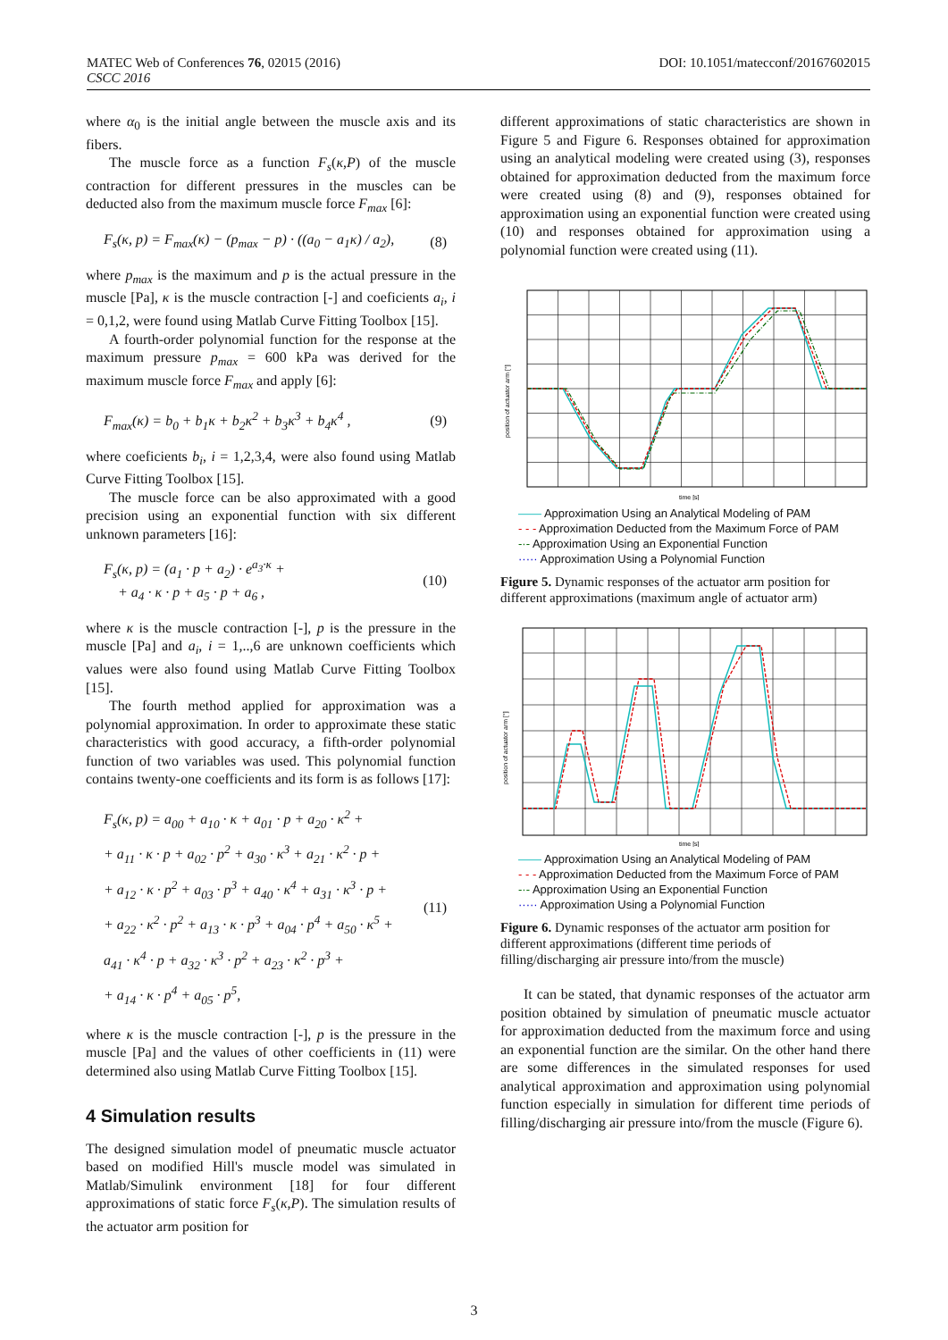DOI: 10.1051/matecconf/20167602015 MATEC Web of Conferences 76, 02015 (2016)
CSCC 2016
where α<sub>0</sub> is the initial angle between the muscle axis and its fibers.
The muscle force as a function F<sub>s</sub>(κ,P) of the muscle contraction for different pressures in the muscles can be deducted also from the maximum muscle force F<sub>max</sub> [6]:
F<sub>s</sub>(κ, p) = F<sub>max</sub>(κ) − (p<sub>max</sub> − p) · ((a<sub>0</sub> − a<sub>1</sub>κ) / a<sub>2</sub>), (8)
where p<sub>max</sub> is the maximum and p is the actual pressure in the muscle [Pa], κ is the muscle contraction [-] and coeficients a<sub>i</sub>, i = 0,1,2, were found using Matlab Curve Fitting Toolbox [15].
A fourth-order polynomial function for the response at the maximum pressure p<sub>max</sub> = 600 kPa was derived for the maximum muscle force F<sub>max</sub> and apply [6]:
F<sub>max</sub>(κ) = b<sub>0</sub> + b<sub>1</sub>κ + b<sub>2</sub>κ<sup>2</sup> + b<sub>3</sub>κ<sup>3</sup> + b<sub>4</sub>κ<sup>4</sup> , (9)
where coeficients b<sub>i</sub>, i = 1,2,3,4, were also found using Matlab Curve Fitting Toolbox [15].
The muscle force can be also approximated with a good precision using an exponential function with six different unknown parameters [16]:
F<sub>s</sub>(κ, p) = (a<sub>1</sub> · p + a<sub>2</sub>) · e<sup>a<sub>3</sub>·κ</sup> +
+ a<sub>4</sub> · κ · p + a<sub>5</sub> · p + a<sub>6</sub> , (10)
where κ is the muscle contraction [-], p is the pressure in the muscle [Pa] and a<sub>i</sub>, i = 1,..,6 are unknown coefficients which values were also found using Matlab Curve Fitting Toolbox [15].
The fourth method applied for approximation was a polynomial approximation. In order to approximate these static characteristics with good accuracy, a fifth-order polynomial function of two variables was used. This polynomial function contains twenty-one coefficients and its form is as follows [17]:
F<sub>s</sub>(κ, p) = a<sub>00</sub> + a<sub>10</sub> · κ + a<sub>01</sub> · p + a<sub>20</sub> · κ<sup>2</sup> +
+ a<sub>11</sub> · κ · p + a<sub>02</sub> · p<sup>2</sup> + a<sub>30</sub> · κ<sup>3</sup> + a<sub>21</sub> · κ<sup>2</sup> · p +
+ a<sub>12</sub> · κ · p<sup>2</sup> + a<sub>03</sub> · p<sup>3</sup> + a<sub>40</sub> · κ<sup>4</sup> + a<sub>31</sub> · κ<sup>3</sup> · p +
+ a<sub>22</sub> · κ<sup>2</sup> · p<sup>2</sup> + a<sub>13</sub> · κ · p<sup>3</sup> + a<sub>04</sub> · p<sup>4</sup> + a<sub>50</sub> · κ<sup>5</sup> +
a<sub>41</sub> · κ<sup>4</sup> · p + a<sub>32</sub> · κ<sup>3</sup> · p<sup>2</sup> + a<sub>23</sub> · κ<sup>2</sup> · p<sup>3</sup> +
+ a<sub>14</sub> · κ · p<sup>4</sup> + a<sub>05</sub> · p<sup>5</sup>, (11)
where κ is the muscle contraction [-], p is the pressure in the muscle [Pa] and the values of other coefficients in (11) were determined also using Matlab Curve Fitting Toolbox [15].
4 Simulation results
The designed simulation model of pneumatic muscle actuator based on modified Hill's muscle model was simulated in Matlab/Simulink environment [18] for four different approximations of static force F<sub>s</sub>(κ,P). The simulation results of the actuator arm position for
different approximations of static characteristics are shown in Figure 5 and Figure 6. Responses obtained for approximation using an analytical modeling were created using (3), responses obtained for approximation deducted from the maximum force were created using (8) and (9), responses obtained for approximation using an exponential function were created using (10) and responses obtained for approximation using a polynomial function were created using (11).
time [s]
position of actuator arm [°]
—— Approximation Using an Analytical Modeling of PAM
- - - Approximation Deducted from the Maximum Force of PAM
-·- Approximation Using an Exponential Function
····· Approximation Using a Polynomial Function
Figure 5. Dynamic responses of the actuator arm position for different approximations (maximum angle of actuator arm)
time [s]
position of actuator arm [°]
—— Approximation Using an Analytical Modeling of PAM
- - - Approximation Deducted from the Maximum Force of PAM
-·- Approximation Using an Exponential Function
····· Approximation Using a Polynomial Function
Figure 6. Dynamic responses of the actuator arm position for different approximations (different time periods of filling/discharging air pressure into/from the muscle)
It can be stated, that dynamic responses of the actuator arm position obtained by simulation of pneumatic muscle actuator for approximation deducted from the maximum force and using an exponential function are the similar. On the other hand there are some differences in the simulated responses for used analytical approximation and approximation using polynomial function especially in simulation for different time periods of filling/discharging air pressure into/from the muscle (Figure 6).
3